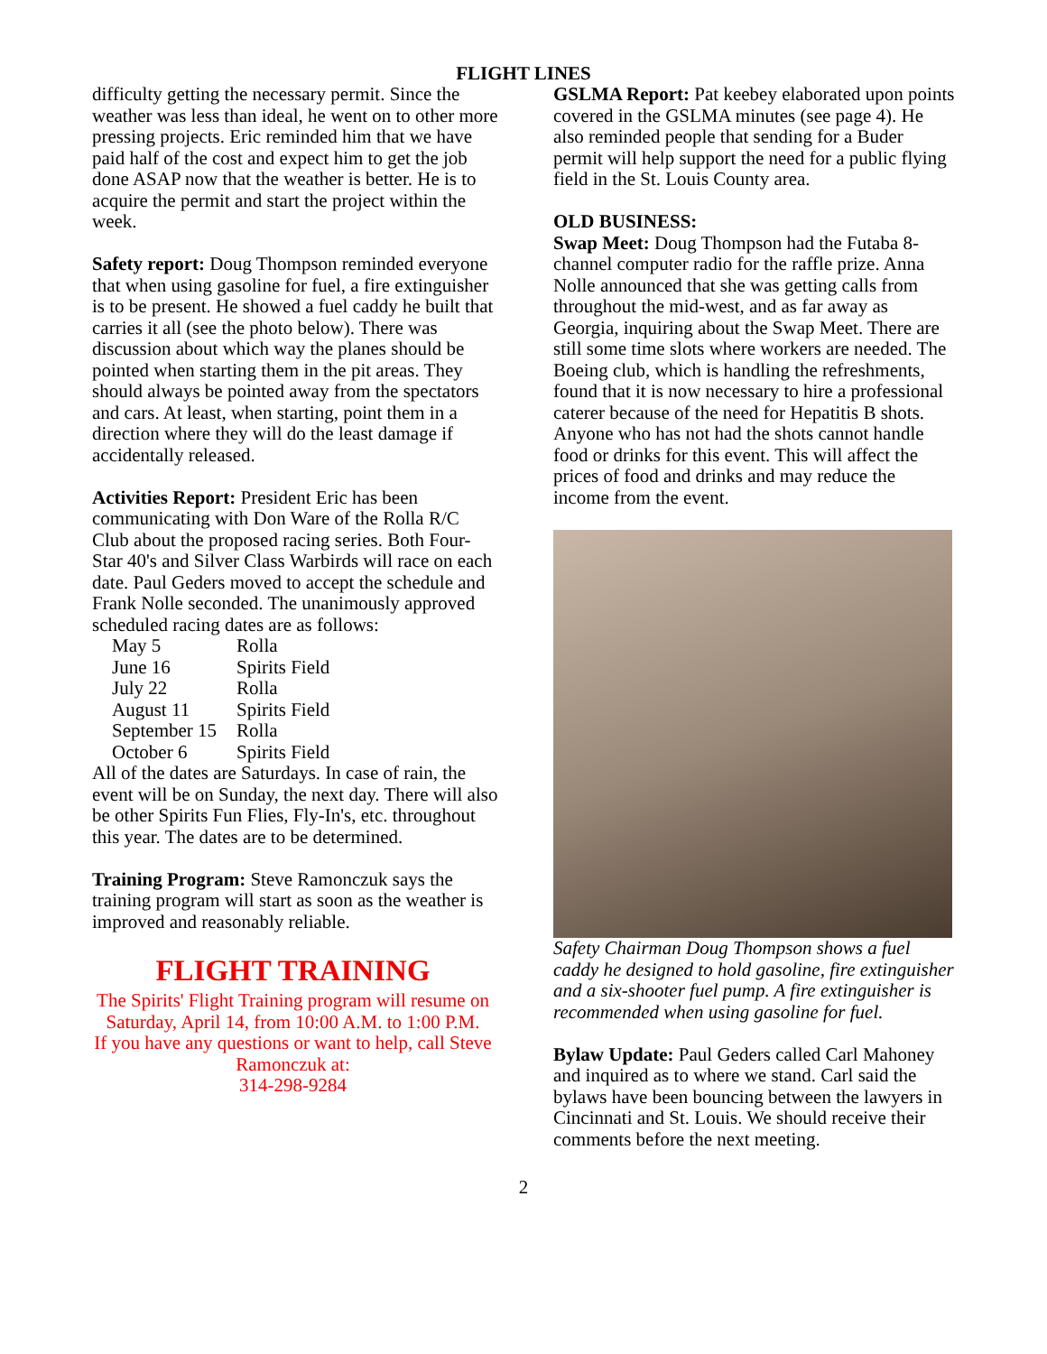FLIGHT LINES
difficulty getting the necessary permit. Since the weather was less than ideal, he went on to other more pressing projects. Eric reminded him that we have paid half of the cost and expect him to get the job done ASAP now that the weather is better. He is to acquire the permit and start the project within the week.
Safety report: Doug Thompson reminded everyone that when using gasoline for fuel, a fire extinguisher is to be present. He showed a fuel caddy he built that carries it all (see the photo below). There was discussion about which way the planes should be pointed when starting them in the pit areas. They should always be pointed away from the spectators and cars. At least, when starting, point them in a direction where they will do the least damage if accidentally released.
Activities Report: President Eric has been communicating with Don Ware of the Rolla R/C Club about the proposed racing series. Both Four-Star 40's and Silver Class Warbirds will race on each date. Paul Geders moved to accept the schedule and Frank Nolle seconded. The unanimously approved scheduled racing dates are as follows:
| May 5 | Rolla |
| June 16 | Spirits Field |
| July 22 | Rolla |
| August 11 | Spirits Field |
| September 15 | Rolla |
| October 6 | Spirits Field |
All of the dates are Saturdays. In case of rain, the event will be on Sunday, the next day. There will also be other Spirits Fun Flies, Fly-In's, etc. throughout this year. The dates are to be determined.
Training Program: Steve Ramonczuk says the training program will start as soon as the weather is improved and reasonably reliable.
FLIGHT TRAINING
The Spirits' Flight Training program will resume on Saturday, April 14, from 10:00 A.M. to 1:00 P.M.
If you have any questions or want to help, call Steve Ramonczuk at:
314-298-9284
GSLMA Report: Pat keebey elaborated upon points covered in the GSLMA minutes (see page 4). He also reminded people that sending for a Buder permit will help support the need for a public flying field in the St. Louis County area.
OLD BUSINESS:
Swap Meet: Doug Thompson had the Futaba 8-channel computer radio for the raffle prize. Anna Nolle announced that she was getting calls from throughout the mid-west, and as far away as Georgia, inquiring about the Swap Meet. There are still some time slots where workers are needed. The Boeing club, which is handling the refreshments, found that it is now necessary to hire a professional caterer because of the need for Hepatitis B shots. Anyone who has not had the shots cannot handle food or drinks for this event. This will affect the prices of food and drinks and may reduce the income from the event.
Safety Chairman Doug Thompson shows a fuel caddy he designed to hold gasoline, fire extinguisher and a six-shooter fuel pump. A fire extinguisher is recommended when using gasoline for fuel.
Bylaw Update: Paul Geders called Carl Mahoney and inquired as to where we stand. Carl said the bylaws have been bouncing between the lawyers in Cincinnati and St. Louis. We should receive their comments before the next meeting.
2